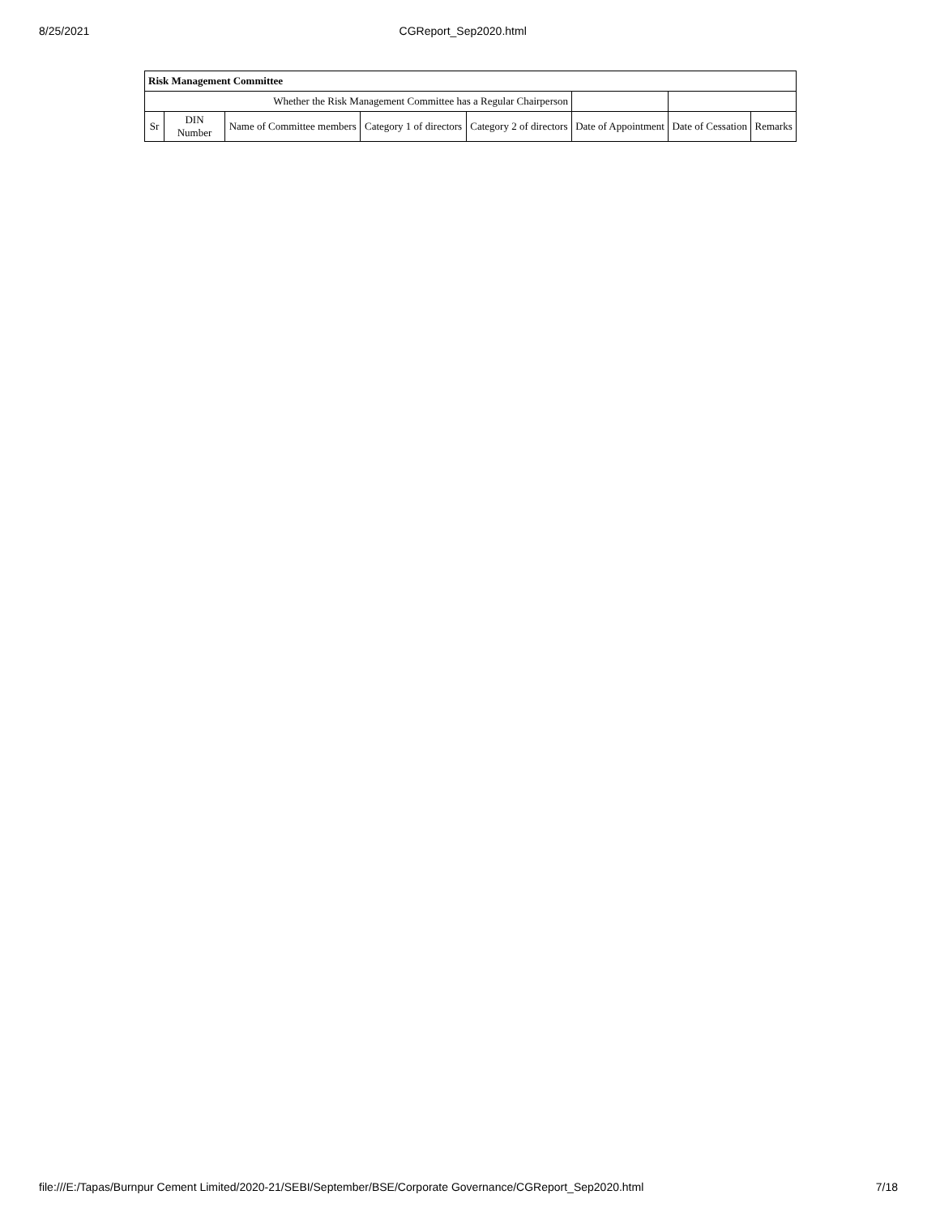8/25/2021 CGReport_Sep2020.html
| Risk Management Committee | | | | | | | |
| --- | --- | --- | --- | --- | --- | --- | --- |
| Whether the Risk Management Committee has a Regular Chairperson | | | | | | | |
| Sr | DIN Number | Name of Committee members | Category 1 of directors | Category 2 of directors | Date of Appointment | Date of Cessation | Remarks |
file:///E:/Tapas/Burnpur Cement Limited/2020-21/SEBI/September/BSE/Corporate Governance/CGReport_Sep2020.html 7/18